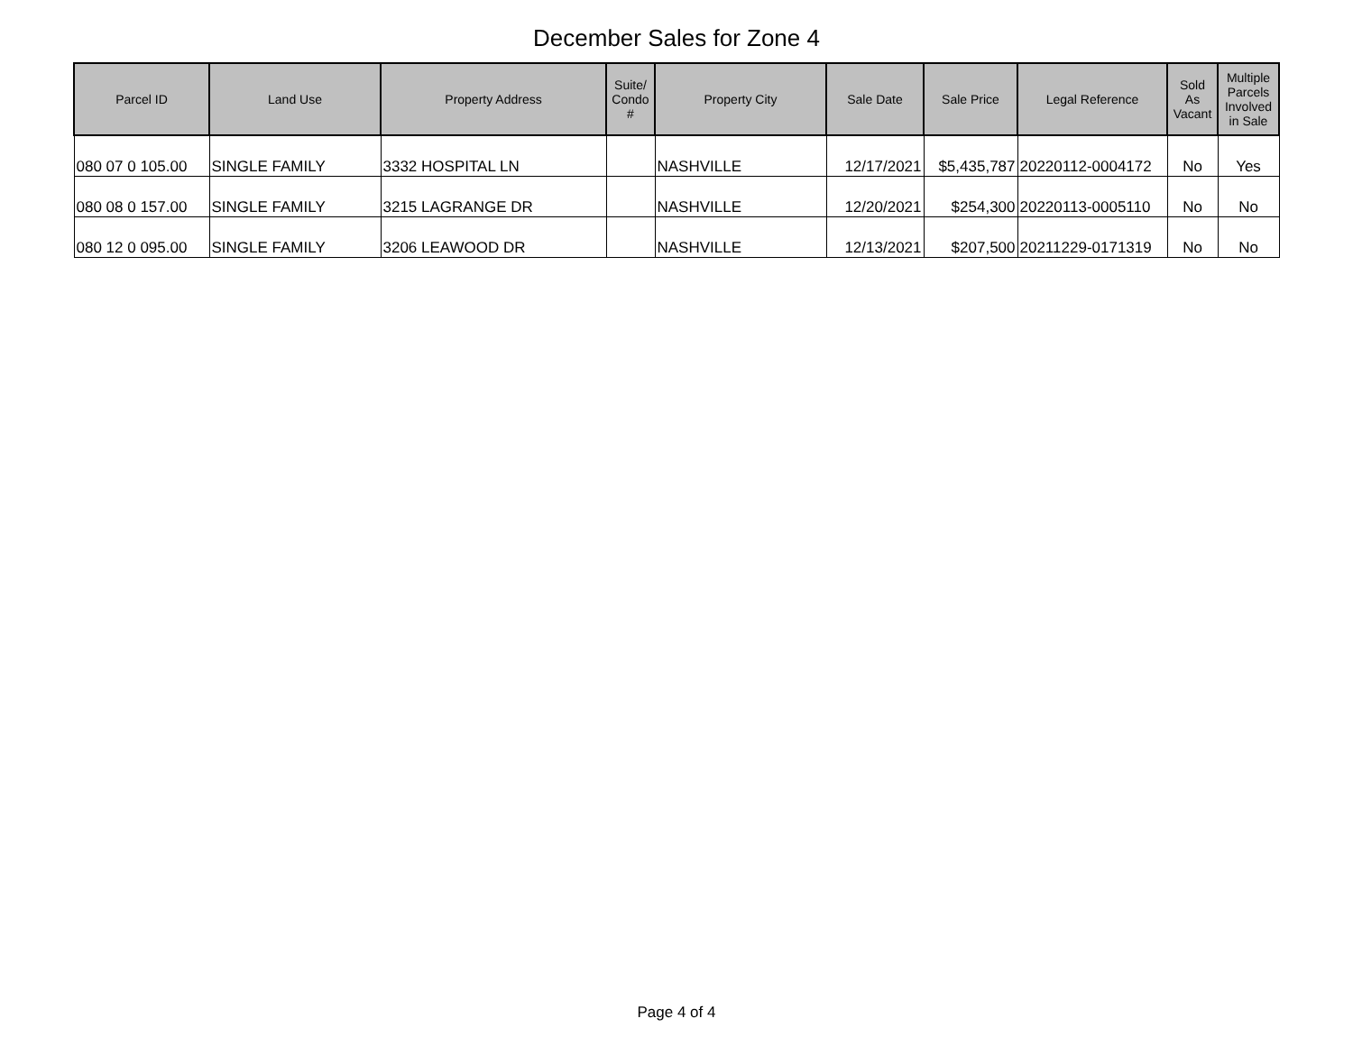December Sales for Zone 4
| Parcel ID | Land Use | Property Address | Suite/ Condo # | Property City | Sale Date | Sale Price | Legal Reference | Sold As Vacant | Multiple Parcels Involved in Sale |
| --- | --- | --- | --- | --- | --- | --- | --- | --- | --- |
| 080 07 0 105.00 | SINGLE FAMILY | 3332 HOSPITAL LN | | NASHVILLE | 12/17/2021 | $5,435,787 | 20220112-0004172 | No | Yes |
| 080 08 0 157.00 | SINGLE FAMILY | 3215 LAGRANGE DR | | NASHVILLE | 12/20/2021 | $254,300 | 20220113-0005110 | No | No |
| 080 12 0 095.00 | SINGLE FAMILY | 3206 LEAWOOD DR | | NASHVILLE | 12/13/2021 | $207,500 | 20211229-0171319 | No | No |
Page 4 of 4